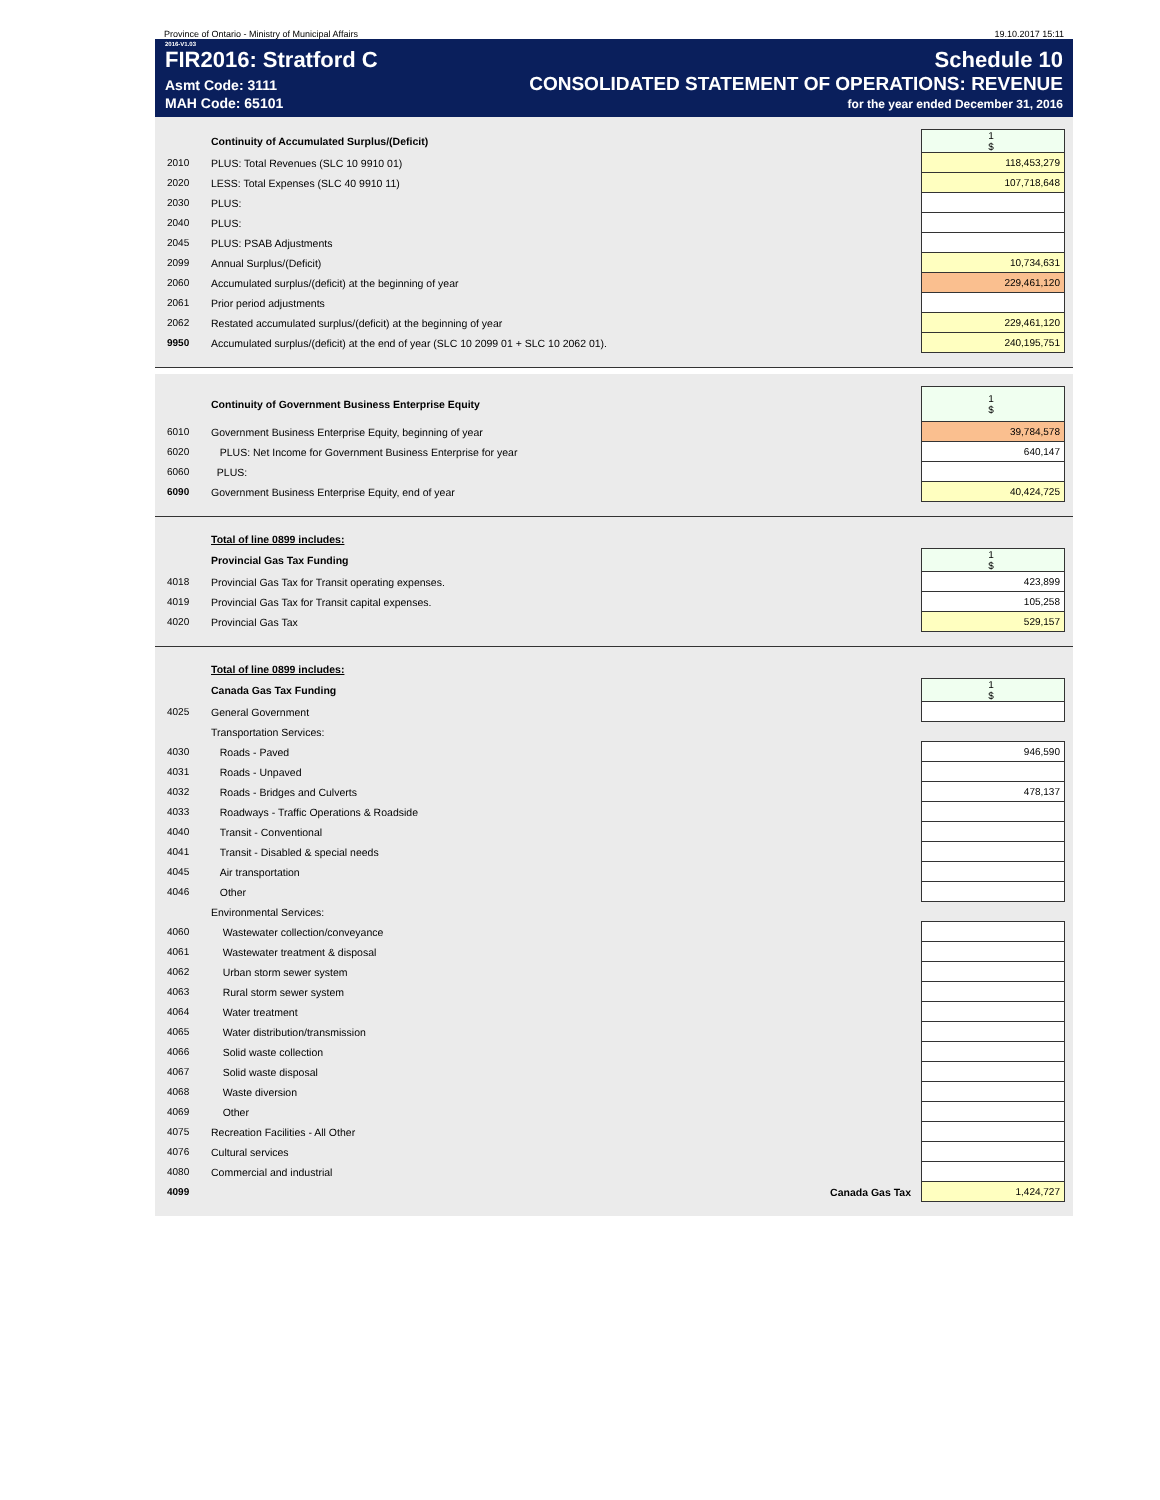Province of Ontario - Ministry of Municipal Affairs 19.10.2017 15:11
2016-V1.03
FIR2016: Stratford C Schedule 10
Asmt Code: 3111 CONSOLIDATED STATEMENT OF OPERATIONS: REVENUE
MAH Code: 65101 for the year ended December 31, 2016
| | Continuity of Accumulated Surplus/(Deficit) | 1 $ |
| 2010 | PLUS: Total Revenues (SLC 10 9910 01) | 118,453,279 |
| 2020 | LESS: Total Expenses (SLC 40 9910 11) | 107,718,648 |
| 2030 | PLUS: | |
| 2040 | PLUS: | |
| 2045 | PLUS: PSAB Adjustments | |
| 2099 | Annual Surplus/(Deficit) | 10,734,631 |
| 2060 | Accumulated surplus/(deficit) at the beginning of year | 229,461,120 |
| 2061 | Prior period adjustments | |
| 2062 | Restated accumulated surplus/(deficit) at the beginning of year | 229,461,120 |
| 9950 | Accumulated surplus/(deficit) at the end of year (SLC 10 2099 01 + SLC 10 2062 01). | 240,195,751 |
| | Continuity of Government Business Enterprise Equity | 1 $ |
| 6010 | Government Business Enterprise Equity, beginning of year | 39,784,578 |
| 6020 | PLUS: Net Income for Government Business Enterprise for year | 640,147 |
| 6060 | PLUS: | |
| 6090 | Government Business Enterprise Equity, end of year | 40,424,725 |
| | Total of line 0899 includes: | |
| | Provincial Gas Tax Funding | 1 $ |
| 4018 | Provincial Gas Tax for Transit operating expenses. | 423,899 |
| 4019 | Provincial Gas Tax for Transit capital expenses. | 105,258 |
| 4020 | Provincial Gas Tax | 529,157 |
| | Total of line 0899 includes: | |
| | Canada Gas Tax Funding | 1 $ |
| 4025 | General Government | |
| | Transportation Services: | |
| 4030 | Roads - Paved | 946,590 |
| 4031 | Roads - Unpaved | |
| 4032 | Roads - Bridges and Culverts | 478,137 |
| 4033 | Roadways - Traffic Operations & Roadside | |
| 4040 | Transit - Conventional | |
| 4041 | Transit - Disabled & special needs | |
| 4045 | Air transportation | |
| 4046 | Other | |
| | Environmental Services: | |
| 4060 | Wastewater collection/conveyance | |
| 4061 | Wastewater treatment & disposal | |
| 4062 | Urban storm sewer system | |
| 4063 | Rural storm sewer system | |
| 4064 | Water treatment | |
| 4065 | Water distribution/transmission | |
| 4066 | Solid waste collection | |
| 4067 | Solid waste disposal | |
| 4068 | Waste diversion | |
| 4069 | Other | |
| 4075 | Recreation Facilities - All Other | |
| 4076 | Cultural services | |
| 4080 | Commercial and industrial | |
| 4099 | Canada Gas Tax | 1,424,727 |